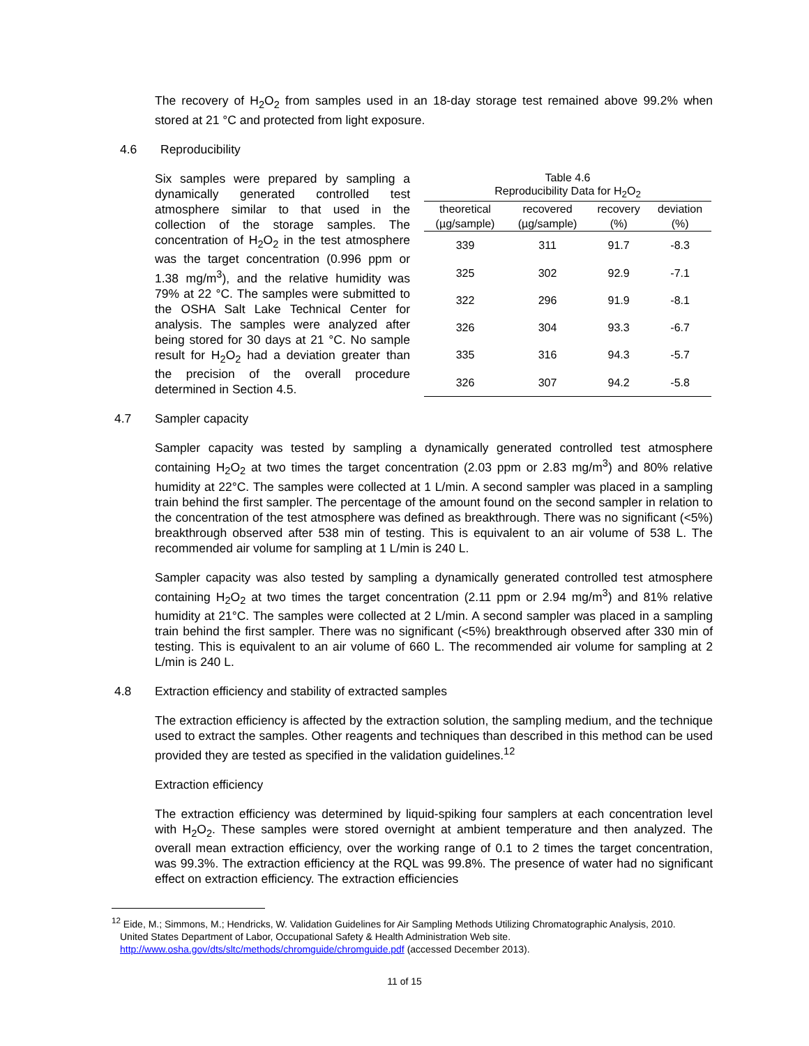The recovery of H<sub>2</sub>O<sub>2</sub> from samples used in an 18-day storage test remained above 99.2% when stored at 21 °C and protected from light exposure.
4.6 Reproducibility
Six samples were prepared by sampling a dynamically generated controlled test atmosphere similar to that used in the collection of the storage samples. The concentration of H<sub>2</sub>O<sub>2</sub> in the test atmosphere was the target concentration (0.996 ppm or 1.38 mg/m<sup>3</sup>), and the relative humidity was 79% at 22 °C. The samples were submitted to the OSHA Salt Lake Technical Center for analysis. The samples were analyzed after being stored for 30 days at 21 °C. No sample result for H<sub>2</sub>O<sub>2</sub> had a deviation greater than the precision of the overall procedure determined in Section 4.5.
Table 4.6 Reproducibility Data for H <sub>2</sub> O <sub>2</sub>
| theoretical | recovered | recovery | deviation |
| --- | --- | --- | --- |
| (µg/sample) | (µg/sample) | (%) | (%) |
| 339 | 311 | 91.7 | -8.3 |
| 325 | 302 | 92.9 | -7.1 |
| 322 | 296 | 91.9 | -8.1 |
| 326 | 304 | 93.3 | -6.7 |
| 335 | 316 | 94.3 | -5.7 |
| 326 | 307 | 94.2 | -5.8 |
4.7 Sampler capacity
Sampler capacity was tested by sampling a dynamically generated controlled test atmosphere containing H<sub>2</sub>O<sub>2</sub> at two times the target concentration (2.03 ppm or 2.83 mg/m<sup>3</sup>) and 80% relative humidity at 22°C. The samples were collected at 1 L/min. A second sampler was placed in a sampling train behind the first sampler. The percentage of the amount found on the second sampler in relation to the concentration of the test atmosphere was defined as breakthrough. There was no significant (<5%) breakthrough observed after 538 min of testing. This is equivalent to an air volume of 538 L. The recommended air volume for sampling at 1 L/min is 240 L.
Sampler capacity was also tested by sampling a dynamically generated controlled test atmosphere containing H<sub>2</sub>O<sub>2</sub> at two times the target concentration (2.11 ppm or 2.94 mg/m<sup>3</sup>) and 81% relative humidity at 21°C. The samples were collected at 2 L/min. A second sampler was placed in a sampling train behind the first sampler. There was no significant (<5%) breakthrough observed after 330 min of testing. This is equivalent to an air volume of 660 L. The recommended air volume for sampling at 2 L/min is 240 L.
4.8 Extraction efficiency and stability of extracted samples
The extraction efficiency is affected by the extraction solution, the sampling medium, and the technique used to extract the samples. Other reagents and techniques than described in this method can be used provided they are tested as specified in the validation guidelines.<sup>12</sup>
Extraction efficiency
The extraction efficiency was determined by liquid-spiking four samplers at each concentration level with H<sub>2</sub>O<sub>2</sub>. These samples were stored overnight at ambient temperature and then analyzed. The overall mean extraction efficiency, over the working range of 0.1 to 2 times the target concentration, was 99.3%. The extraction efficiency at the RQL was 99.8%. The presence of water had no significant effect on extraction efficiency. The extraction efficiencies
<sup>12</sup> Eide, M.; Simmons, M.; Hendricks, W. Validation Guidelines for Air Sampling Methods Utilizing Chromatographic Analysis, 2010.
United States Department of Labor, Occupational Safety & Health Administration Web site.
http://www.osha.gov/dts/sltc/methods/chromguide/chromguide.pdf (accessed December 2013).
11 of 15